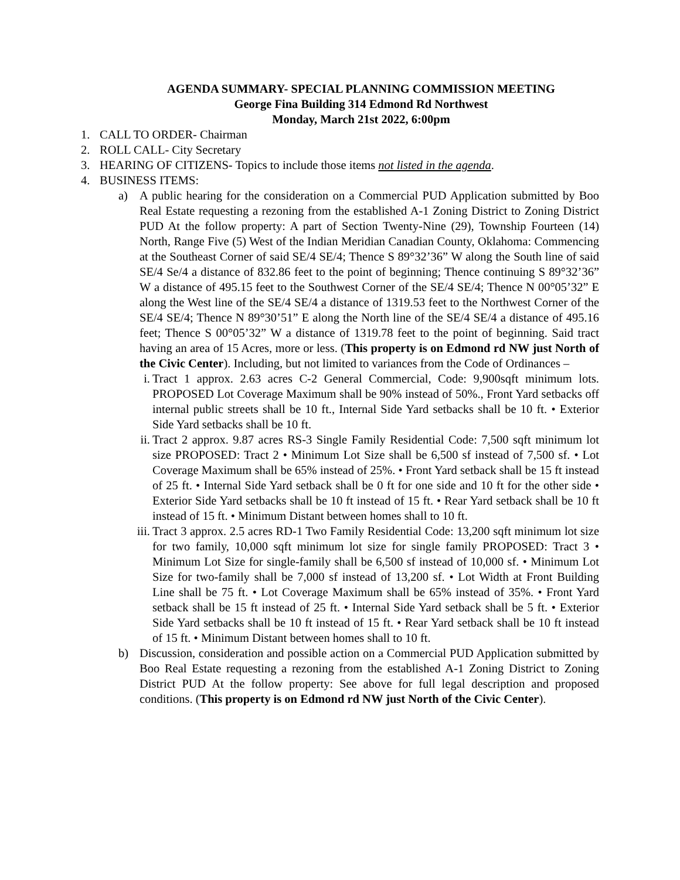AGENDA SUMMARY- SPECIAL PLANNING COMMISSION MEETING
George Fina Building 314 Edmond Rd Northwest
Monday, March 21st 2022, 6:00pm
1. CALL TO ORDER- Chairman
2. ROLL CALL- City Secretary
3. HEARING OF CITIZENS- Topics to include those items not listed in the agenda.
4. BUSINESS ITEMS:
a) A public hearing for the consideration on a Commercial PUD Application submitted by Boo Real Estate requesting a rezoning from the established A-1 Zoning District to Zoning District PUD At the follow property: A part of Section Twenty-Nine (29), Township Fourteen (14) North, Range Five (5) West of the Indian Meridian Canadian County, Oklahoma: Commencing at the Southeast Corner of said SE/4 SE/4; Thence S 89°32’36” W along the South line of said SE/4 Se/4 a distance of 832.86 feet to the point of beginning; Thence continuing S 89°32’36” W a distance of 495.15 feet to the Southwest Corner of the SE/4 SE/4; Thence N 00°05’32” E along the West line of the SE/4 SE/4 a distance of 1319.53 feet to the Northwest Corner of the SE/4 SE/4; Thence N 89°30’51” E along the North line of the SE/4 SE/4 a distance of 495.16 feet; Thence S 00°05’32” W a distance of 1319.78 feet to the point of beginning. Said tract having an area of 15 Acres, more or less. (This property is on Edmond rd NW just North of the Civic Center). Including, but not limited to variances from the Code of Ordinances –
i. Tract 1 approx. 2.63 acres C-2 General Commercial, Code: 9,900sqft minimum lots. PROPOSED Lot Coverage Maximum shall be 90% instead of 50%., Front Yard setbacks off internal public streets shall be 10 ft., Internal Side Yard setbacks shall be 10 ft. • Exterior Side Yard setbacks shall be 10 ft.
ii. Tract 2 approx. 9.87 acres RS-3 Single Family Residential Code: 7,500 sqft minimum lot size PROPOSED: Tract 2 • Minimum Lot Size shall be 6,500 sf instead of 7,500 sf. • Lot Coverage Maximum shall be 65% instead of 25%. • Front Yard setback shall be 15 ft instead of 25 ft. • Internal Side Yard setback shall be 0 ft for one side and 10 ft for the other side • Exterior Side Yard setbacks shall be 10 ft instead of 15 ft. • Rear Yard setback shall be 10 ft instead of 15 ft. • Minimum Distant between homes shall to 10 ft.
iii.
Tract 3 approx. 2.5 acres RD-1 Two Family Residential Code: 13,200 sqft minimum lot size for two family, 10,000 sqft minimum lot size for single family PROPOSED: Tract 3 • Minimum Lot Size for single-family shall be 6,500 sf instead of 10,000 sf. • Minimum Lot Size for two-family shall be 7,000 sf instead of 13,200 sf. • Lot Width at Front Building Line shall be 75 ft. • Lot Coverage Maximum shall be 65% instead of 35%. • Front Yard setback shall be 15 ft instead of 25 ft. • Internal Side Yard setback shall be 5 ft. • Exterior Side Yard setbacks shall be 10 ft instead of 15 ft. • Rear Yard setback shall be 10 ft instead of 15 ft. • Minimum Distant between homes shall to 10 ft.
b) Discussion, consideration and possible action on a Commercial PUD Application submitted by Boo Real Estate requesting a rezoning from the established A-1 Zoning District to Zoning District PUD At the follow property: See above for full legal description and proposed conditions. (This property is on Edmond rd NW just North of the Civic Center).